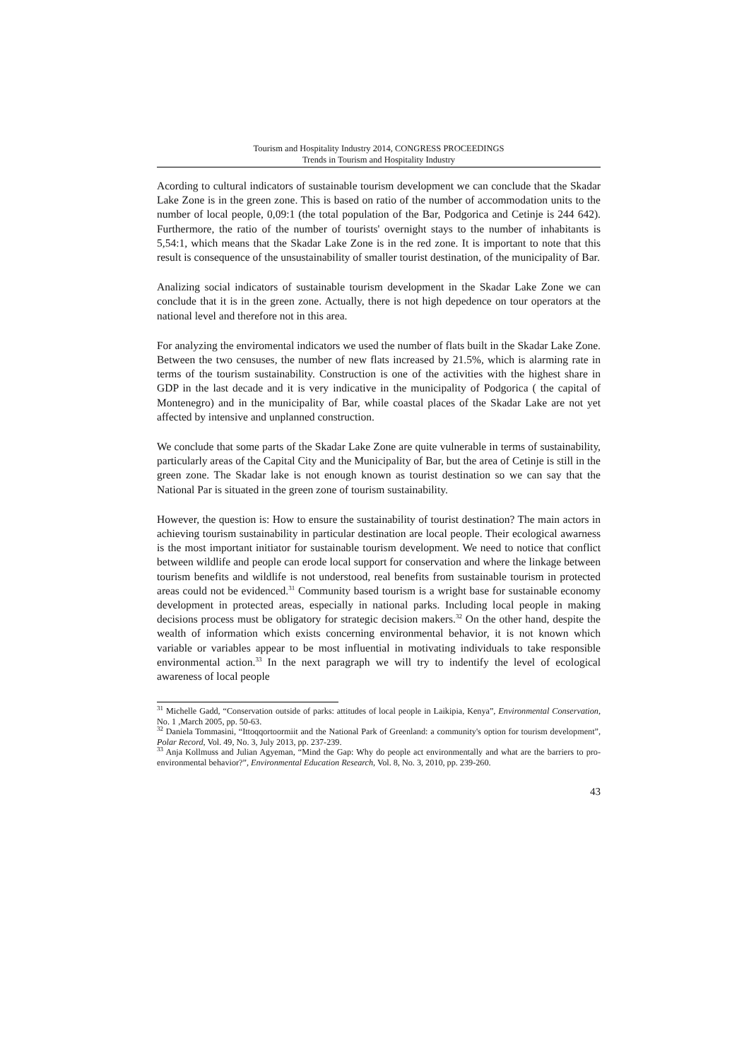Tourism and Hospitality Industry 2014, CONGRESS PROCEEDINGS
Trends in Tourism and Hospitality Industry
Acording to cultural indicators of sustainable tourism development we can conclude that the Skadar Lake Zone is in the green zone. This is based on ratio of the number of accommodation units to the number of local people, 0,09:1 (the total population of the Bar, Podgorica and Cetinje is 244 642). Furthermore, the ratio of the number of tourists' overnight stays to the number of inhabitants is 5,54:1, which means that the Skadar Lake Zone is in the red zone. It is important to note that this result is consequence of the unsustainability of smaller tourist destination, of the municipality of Bar.
Analizing social indicators of sustainable tourism development in the Skadar Lake Zone we can conclude that it is in the green zone. Actually, there is not high depedence on tour operators at the national level and therefore not in this area.
For analyzing the enviromental indicators we used the number of flats built in the Skadar Lake Zone. Between the two censuses, the number of new flats increased by 21.5%, which is alarming rate in terms of the tourism sustainability. Construction is one of the activities with the highest share in GDP in the last decade and it is very indicative in the municipality of Podgorica ( the capital of Montenegro) and in the municipality of Bar, while coastal places of the Skadar Lake are not yet affected by intensive and unplanned construction.
We conclude that some parts of the Skadar Lake Zone are quite vulnerable in terms of sustainability, particularly areas of the Capital City and the Municipality of Bar, but the area of Cetinje is still in the green zone. The Skadar lake is not enough known as tourist destination so we can say that the National Par is situated in the green zone of tourism sustainability.
However, the question is: How to ensure the sustainability of tourist destination? The main actors in achieving tourism sustainability in particular destination are local people. Their ecological awarness is the most important initiator for sustainable tourism development. We need to notice that conflict between wildlife and people can erode local support for conservation and where the linkage between tourism benefits and wildlife is not understood, real benefits from sustainable tourism in protected areas could not be evidenced.<sup>31</sup> Community based tourism is a wright base for sustainable economy development in protected areas, especially in national parks. Including local people in making decisions process must be obligatory for strategic decision makers.<sup>32</sup> On the other hand, despite the wealth of information which exists concerning environmental behavior, it is not known which variable or variables appear to be most influential in motivating individuals to take responsible environmental action.<sup>33</sup> In the next paragraph we will try to indentify the level of ecological awareness of local people
<sup>31</sup> Michelle Gadd, “Conservation outside of parks: attitudes of local people in Laikipia, Kenya”, Environmental Conservation, No. 1 ,March 2005, pp. 50-63.
<sup>32</sup> Daniela Tommasini, “Ittoqqortoormiit and the National Park of Greenland: a community's option for tourism development”, Polar Record, Vol. 49, No. 3, July 2013, pp. 237-239.
<sup>33</sup> Anja Kollmuss and Julian Agyeman, “Mind the Gap: Why do people act environmentally and what are the barriers to pro-environmental behavior?”, Environmental Education Research, Vol. 8, No. 3, 2010, pp. 239-260.
43